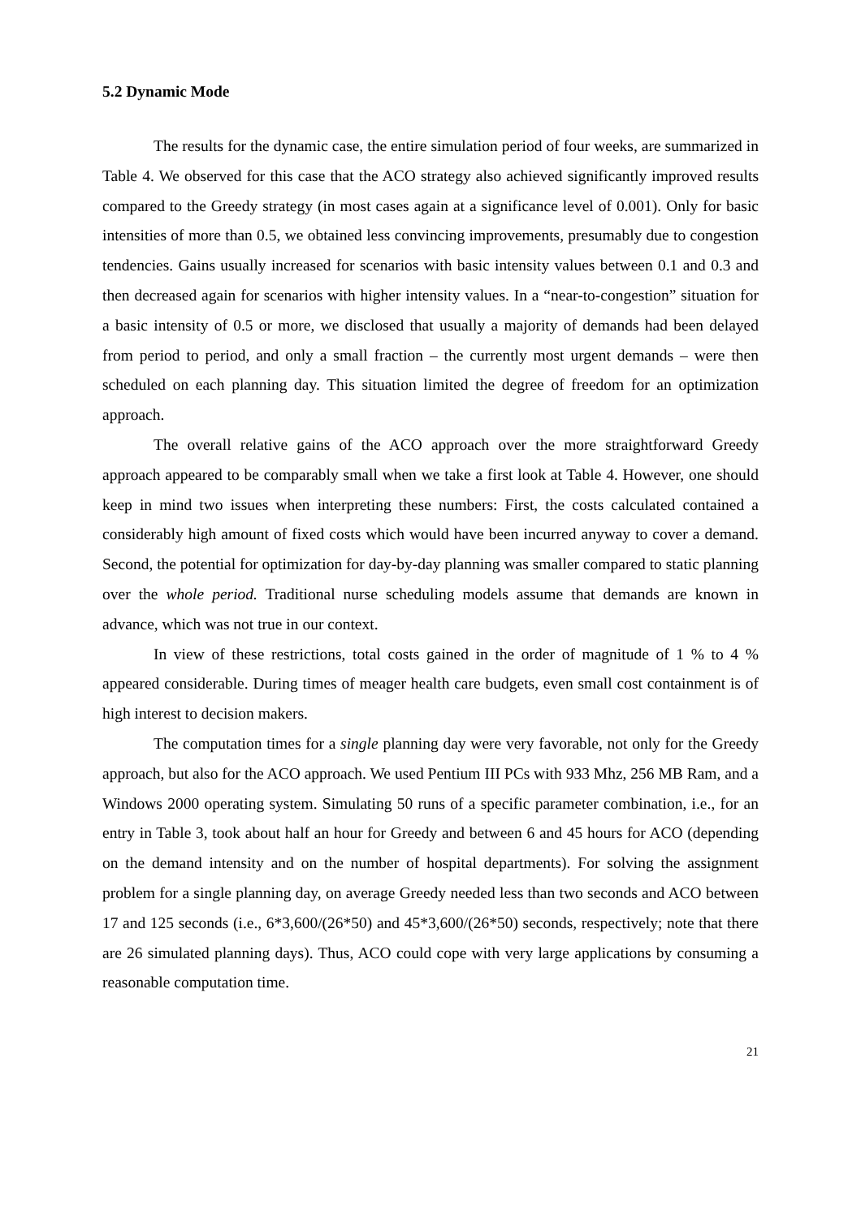5.2 Dynamic Mode
The results for the dynamic case, the entire simulation period of four weeks, are summarized in Table 4. We observed for this case that the ACO strategy also achieved significantly improved results compared to the Greedy strategy (in most cases again at a significance level of 0.001). Only for basic intensities of more than 0.5, we obtained less convincing improvements, presumably due to congestion tendencies. Gains usually increased for scenarios with basic intensity values between 0.1 and 0.3 and then decreased again for scenarios with higher intensity values. In a “near-to-congestion” situation for a basic intensity of 0.5 or more, we disclosed that usually a majority of demands had been delayed from period to period, and only a small fraction – the currently most urgent demands – were then scheduled on each planning day. This situation limited the degree of freedom for an optimization approach.
The overall relative gains of the ACO approach over the more straightforward Greedy approach appeared to be comparably small when we take a first look at Table 4. However, one should keep in mind two issues when interpreting these numbers: First, the costs calculated contained a considerably high amount of fixed costs which would have been incurred anyway to cover a demand. Second, the potential for optimization for day-by-day planning was smaller compared to static planning over the whole period. Traditional nurse scheduling models assume that demands are known in advance, which was not true in our context.
In view of these restrictions, total costs gained in the order of magnitude of 1 % to 4 % appeared considerable. During times of meager health care budgets, even small cost containment is of high interest to decision makers.
The computation times for a single planning day were very favorable, not only for the Greedy approach, but also for the ACO approach. We used Pentium III PCs with 933 Mhz, 256 MB Ram, and a Windows 2000 operating system. Simulating 50 runs of a specific parameter combination, i.e., for an entry in Table 3, took about half an hour for Greedy and between 6 and 45 hours for ACO (depending on the demand intensity and on the number of hospital departments). For solving the assignment problem for a single planning day, on average Greedy needed less than two seconds and ACO between 17 and 125 seconds (i.e., 6*3,600/(26*50) and 45*3,600/(26*50) seconds, respectively; note that there are 26 simulated planning days). Thus, ACO could cope with very large applications by consuming a reasonable computation time.
21